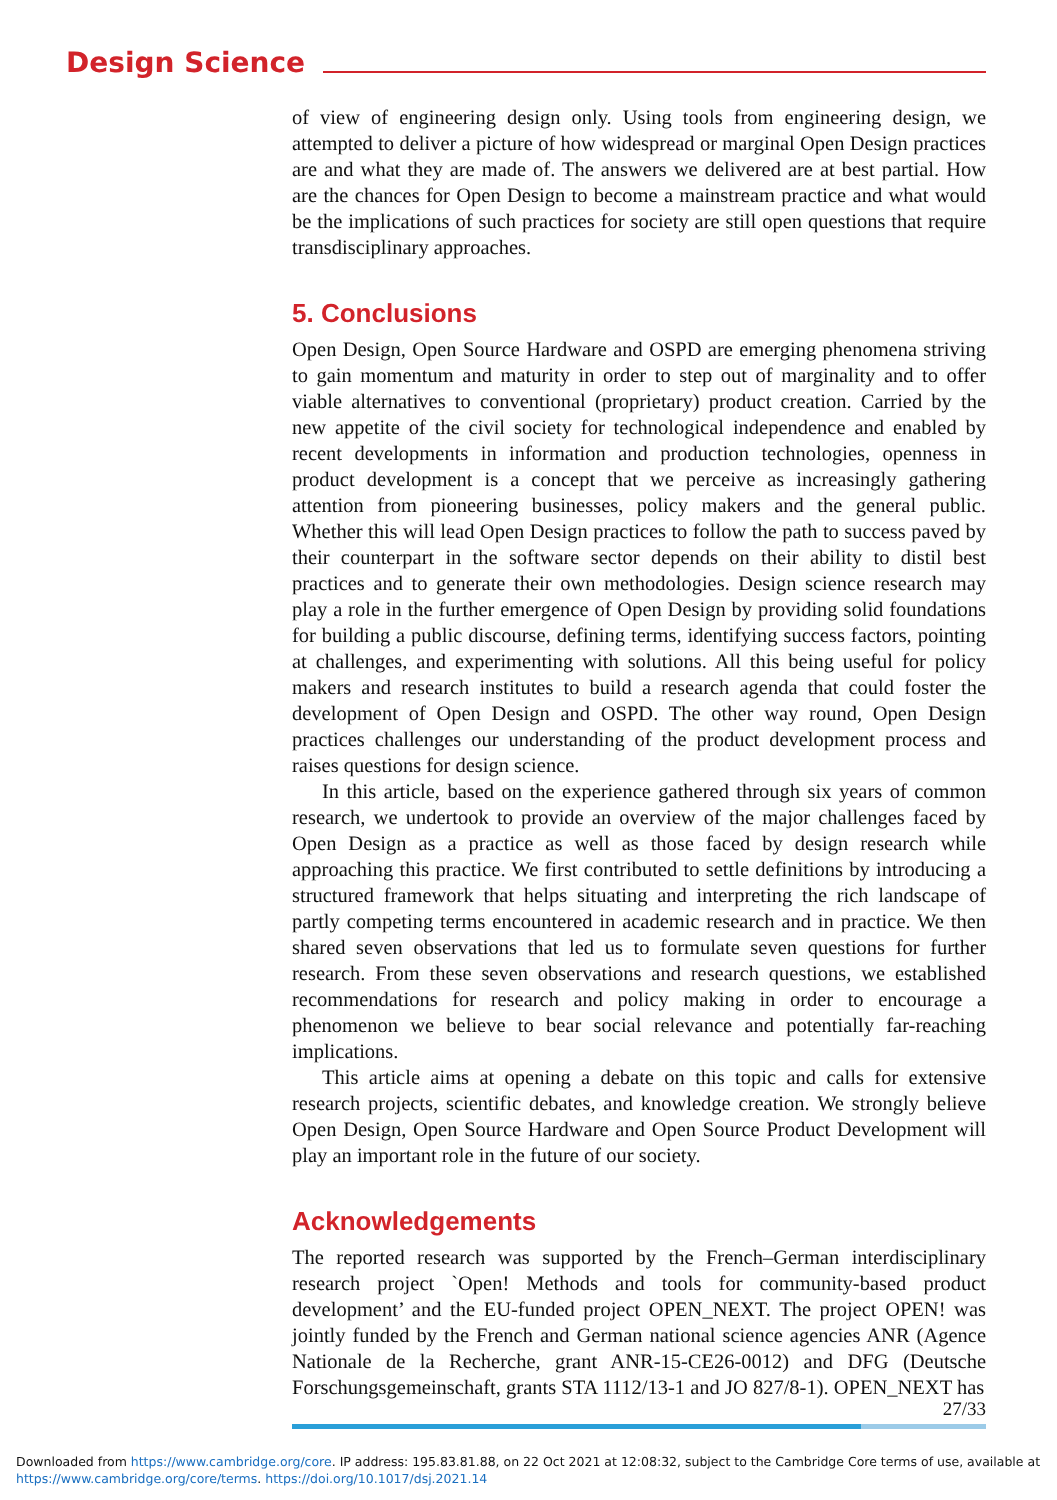Design Science
of view of engineering design only. Using tools from engineering design, we attempted to deliver a picture of how widespread or marginal Open Design practices are and what they are made of. The answers we delivered are at best partial. How are the chances for Open Design to become a mainstream practice and what would be the implications of such practices for society are still open questions that require transdisciplinary approaches.
5. Conclusions
Open Design, Open Source Hardware and OSPD are emerging phenomena striving to gain momentum and maturity in order to step out of marginality and to offer viable alternatives to conventional (proprietary) product creation. Carried by the new appetite of the civil society for technological independence and enabled by recent developments in information and production technologies, openness in product development is a concept that we perceive as increasingly gathering attention from pioneering businesses, policy makers and the general public. Whether this will lead Open Design practices to follow the path to success paved by their counterpart in the software sector depends on their ability to distil best practices and to generate their own methodologies. Design science research may play a role in the further emergence of Open Design by providing solid foundations for building a public discourse, defining terms, identifying success factors, pointing at challenges, and experimenting with solutions. All this being useful for policy makers and research institutes to build a research agenda that could foster the development of Open Design and OSPD. The other way round, Open Design practices challenges our understanding of the product development process and raises questions for design science.
In this article, based on the experience gathered through six years of common research, we undertook to provide an overview of the major challenges faced by Open Design as a practice as well as those faced by design research while approaching this practice. We first contributed to settle definitions by introducing a structured framework that helps situating and interpreting the rich landscape of partly competing terms encountered in academic research and in practice. We then shared seven observations that led us to formulate seven questions for further research. From these seven observations and research questions, we established recommendations for research and policy making in order to encourage a phenomenon we believe to bear social relevance and potentially far-reaching implications.
This article aims at opening a debate on this topic and calls for extensive research projects, scientific debates, and knowledge creation. We strongly believe Open Design, Open Source Hardware and Open Source Product Development will play an important role in the future of our society.
Acknowledgements
The reported research was supported by the French–German interdisciplinary research project `Open! Methods and tools for community-based product development’ and the EU-funded project OPEN_NEXT. The project OPEN! was jointly funded by the French and German national science agencies ANR (Agence Nationale de la Recherche, grant ANR-15-CE26-0012) and DFG (Deutsche Forschungsgemeinschaft, grants STA 1112/13-1 and JO 827/8-1). OPEN_NEXT has
27/33
Downloaded from https://www.cambridge.org/core. IP address: 195.83.81.88, on 22 Oct 2021 at 12:08:32, subject to the Cambridge Core terms of use, available at
https://www.cambridge.org/core/terms. https://doi.org/10.1017/dsj.2021.14